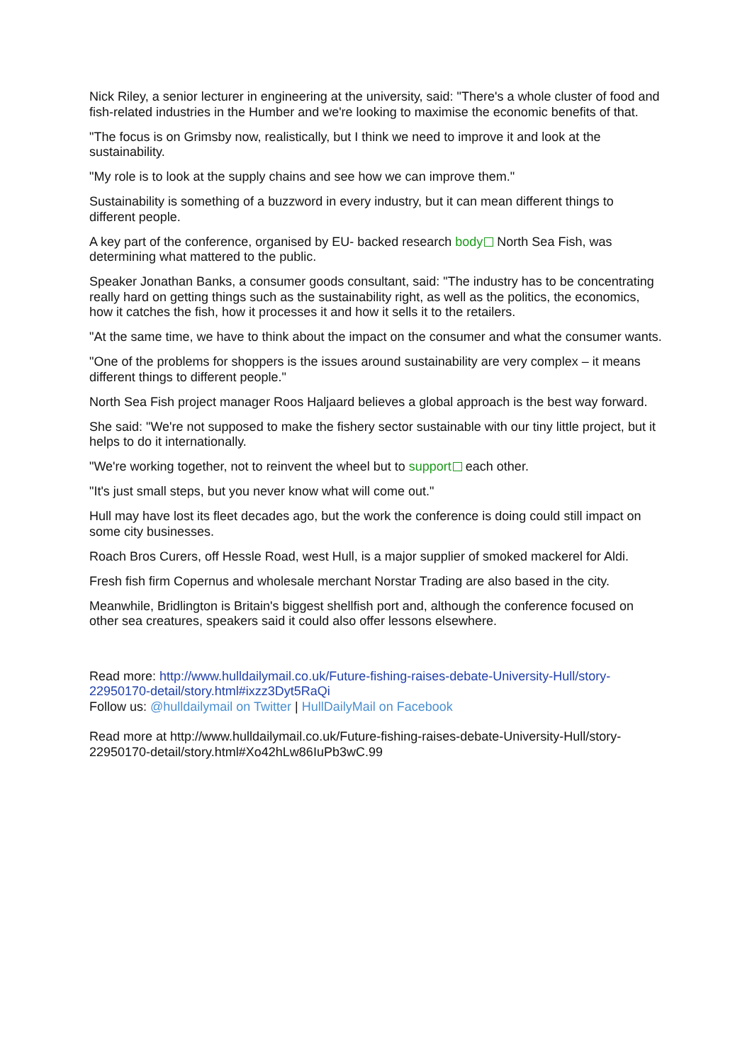Nick Riley, a senior lecturer in engineering at the university, said: "There's a whole cluster of food and fish-related industries in the Humber and we're looking to maximise the economic benefits of that.
"The focus is on Grimsby now, realistically, but I think we need to improve it and look at the sustainability.
"My role is to look at the supply chains and see how we can improve them."
Sustainability is something of a buzzword in every industry, but it can mean different things to different people.
A key part of the conference, organised by EU- backed research body North Sea Fish, was determining what mattered to the public.
Speaker Jonathan Banks, a consumer goods consultant, said: "The industry has to be concentrating really hard on getting things such as the sustainability right, as well as the politics, the economics, how it catches the fish, how it processes it and how it sells it to the retailers.
"At the same time, we have to think about the impact on the consumer and what the consumer wants.
"One of the problems for shoppers is the issues around sustainability are very complex – it means different things to different people."
North Sea Fish project manager Roos Haljaard believes a global approach is the best way forward.
She said: "We're not supposed to make the fishery sector sustainable with our tiny little project, but it helps to do it internationally.
"We're working together, not to reinvent the wheel but to support each other.
"It's just small steps, but you never know what will come out."
Hull may have lost its fleet decades ago, but the work the conference is doing could still impact on some city businesses.
Roach Bros Curers, off Hessle Road, west Hull, is a major supplier of smoked mackerel for Aldi.
Fresh fish firm Copernus and wholesale merchant Norstar Trading are also based in the city.
Meanwhile, Bridlington is Britain's biggest shellfish port and, although the conference focused on other sea creatures, speakers said it could also offer lessons elsewhere.
Read more: http://www.hulldailymail.co.uk/Future-fishing-raises-debate-University-Hull/story-22950170-detail/story.html#ixzz3Dyt5RaQi
Follow us: @hulldailymail on Twitter | HullDailyMail on Facebook
Read more at http://www.hulldailymail.co.uk/Future-fishing-raises-debate-University-Hull/story-22950170-detail/story.html#Xo42hLw86IuPb3wC.99